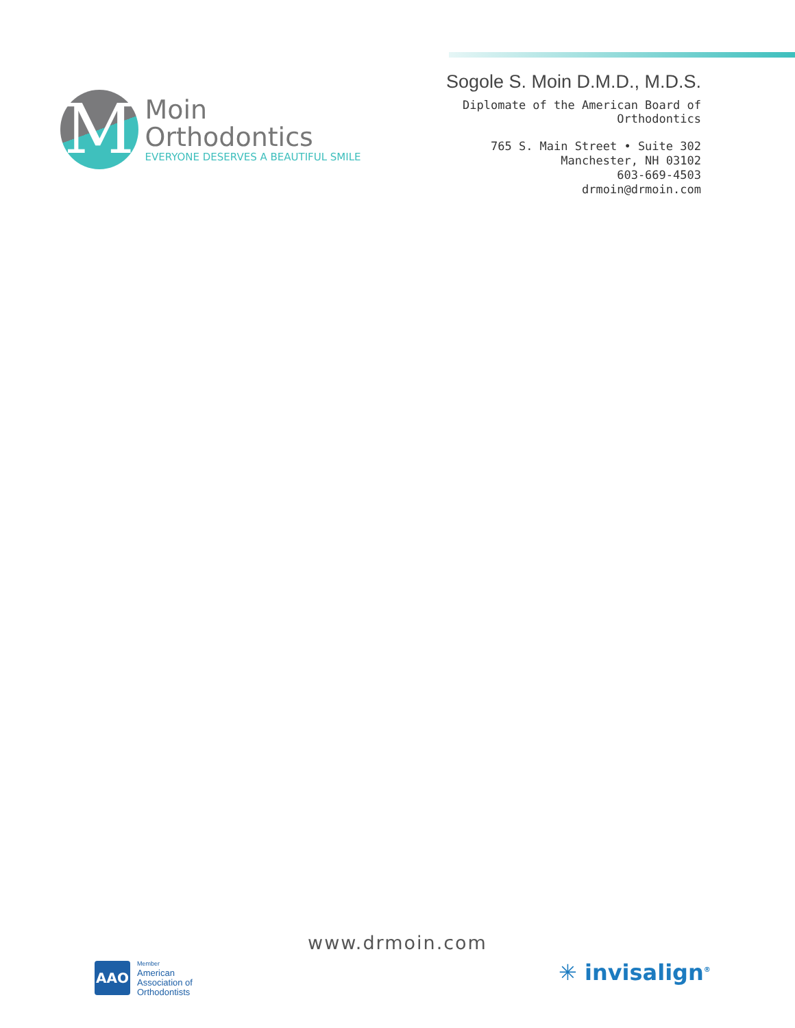M
Moin Orthodontics
EVERYONE DESERVES A BEAUTIFUL SMILE
Sogole S. Moin D.M.D., M.D.S.
Diplomate of the American Board of Orthodontics
765 S. Main Street • Suite 302
Manchester, NH 03102
603-669-4503
drmoin@drmoin.com
www.drmoin.com
AAO
Member
American
Association of
Orthodontists
✳ invisalign<sup>®</sup>